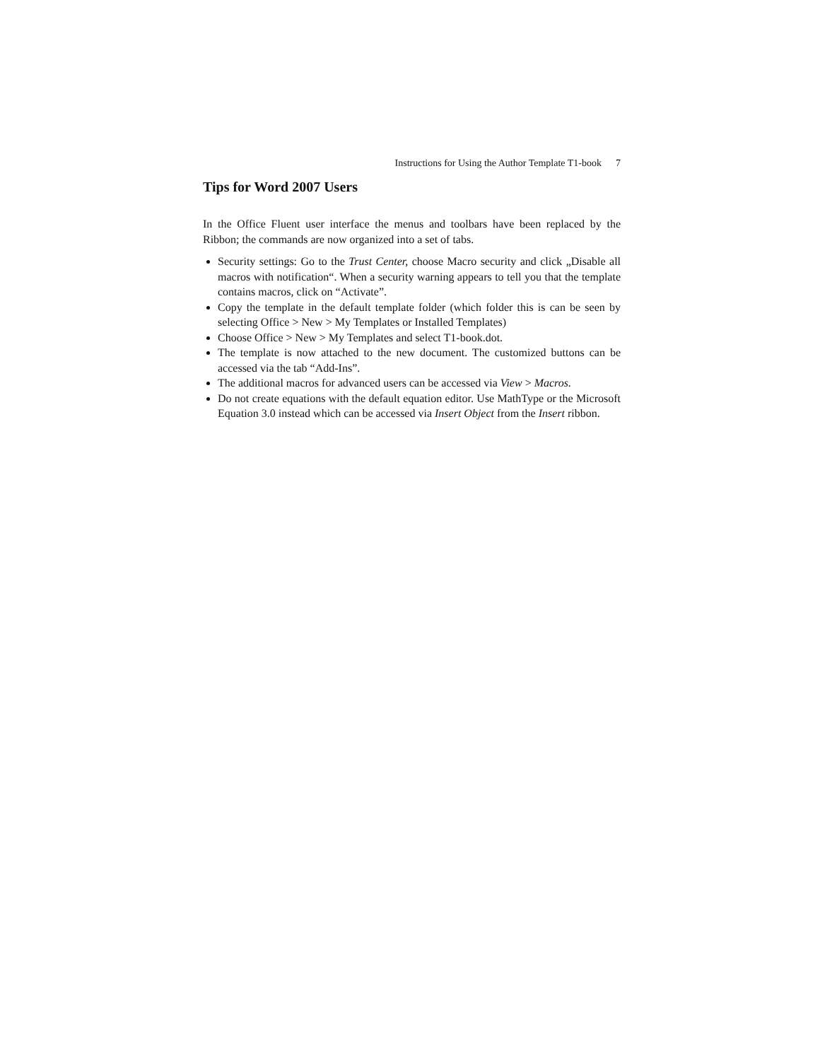Instructions for Using the Author Template T1-book 7
Tips for Word 2007 Users
In the Office Fluent user interface the menus and toolbars have been replaced by the Ribbon; the commands are now organized into a set of tabs.
Security settings: Go to the Trust Center, choose Macro security and click „Disable all macros with notification“. When a security warning appears to tell you that the template contains macros, click on “Activate”.
Copy the template in the default template folder (which folder this is can be seen by selecting Office > New > My Templates or Installed Templates)
Choose Office > New > My Templates and select T1-book.dot.
The template is now attached to the new document. The customized buttons can be accessed via the tab “Add-Ins”.
The additional macros for advanced users can be accessed via View > Macros.
Do not create equations with the default equation editor. Use MathType or the Microsoft Equation 3.0 instead which can be accessed via Insert Object from the Insert ribbon.